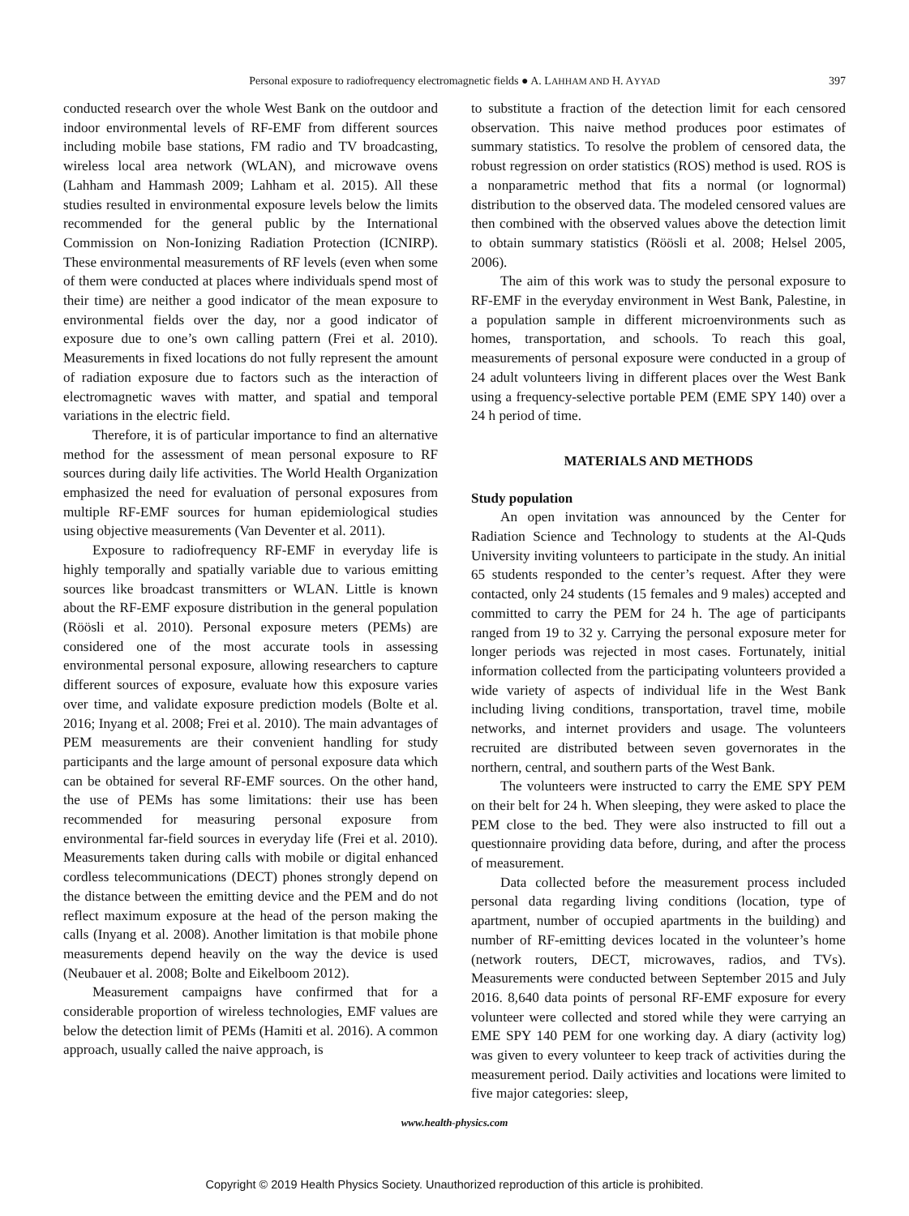Personal exposure to radiofrequency electromagnetic fields ● A. LAHHAM AND H. AYYAD 397
conducted research over the whole West Bank on the outdoor and indoor environmental levels of RF-EMF from different sources including mobile base stations, FM radio and TV broadcasting, wireless local area network (WLAN), and microwave ovens (Lahham and Hammash 2009; Lahham et al. 2015). All these studies resulted in environmental exposure levels below the limits recommended for the general public by the International Commission on Non-Ionizing Radiation Protection (ICNIRP). These environmental measurements of RF levels (even when some of them were conducted at places where individuals spend most of their time) are neither a good indicator of the mean exposure to environmental fields over the day, nor a good indicator of exposure due to one’s own calling pattern (Frei et al. 2010). Measurements in fixed locations do not fully represent the amount of radiation exposure due to factors such as the interaction of electromagnetic waves with matter, and spatial and temporal variations in the electric field.
Therefore, it is of particular importance to find an alternative method for the assessment of mean personal exposure to RF sources during daily life activities. The World Health Organization emphasized the need for evaluation of personal exposures from multiple RF-EMF sources for human epidemiological studies using objective measurements (Van Deventer et al. 2011).
Exposure to radiofrequency RF-EMF in everyday life is highly temporally and spatially variable due to various emitting sources like broadcast transmitters or WLAN. Little is known about the RF-EMF exposure distribution in the general population (Röösli et al. 2010). Personal exposure meters (PEMs) are considered one of the most accurate tools in assessing environmental personal exposure, allowing researchers to capture different sources of exposure, evaluate how this exposure varies over time, and validate exposure prediction models (Bolte et al. 2016; Inyang et al. 2008; Frei et al. 2010). The main advantages of PEM measurements are their convenient handling for study participants and the large amount of personal exposure data which can be obtained for several RF-EMF sources. On the other hand, the use of PEMs has some limitations: their use has been recommended for measuring personal exposure from environmental far-field sources in everyday life (Frei et al. 2010). Measurements taken during calls with mobile or digital enhanced cordless telecommunications (DECT) phones strongly depend on the distance between the emitting device and the PEM and do not reflect maximum exposure at the head of the person making the calls (Inyang et al. 2008). Another limitation is that mobile phone measurements depend heavily on the way the device is used (Neubauer et al. 2008; Bolte and Eikelboom 2012).
Measurement campaigns have confirmed that for a considerable proportion of wireless technologies, EMF values are below the detection limit of PEMs (Hamiti et al. 2016). A common approach, usually called the naive approach, is
to substitute a fraction of the detection limit for each censored observation. This naive method produces poor estimates of summary statistics. To resolve the problem of censored data, the robust regression on order statistics (ROS) method is used. ROS is a nonparametric method that fits a normal (or lognormal) distribution to the observed data. The modeled censored values are then combined with the observed values above the detection limit to obtain summary statistics (Röösli et al. 2008; Helsel 2005, 2006).
The aim of this work was to study the personal exposure to RF-EMF in the everyday environment in West Bank, Palestine, in a population sample in different microenvironments such as homes, transportation, and schools. To reach this goal, measurements of personal exposure were conducted in a group of 24 adult volunteers living in different places over the West Bank using a frequency-selective portable PEM (EME SPY 140) over a 24 h period of time.
MATERIALS AND METHODS
Study population
An open invitation was announced by the Center for Radiation Science and Technology to students at the Al-Quds University inviting volunteers to participate in the study. An initial 65 students responded to the center’s request. After they were contacted, only 24 students (15 females and 9 males) accepted and committed to carry the PEM for 24 h. The age of participants ranged from 19 to 32 y. Carrying the personal exposure meter for longer periods was rejected in most cases. Fortunately, initial information collected from the participating volunteers provided a wide variety of aspects of individual life in the West Bank including living conditions, transportation, travel time, mobile networks, and internet providers and usage. The volunteers recruited are distributed between seven governorates in the northern, central, and southern parts of the West Bank.
The volunteers were instructed to carry the EME SPY PEM on their belt for 24 h. When sleeping, they were asked to place the PEM close to the bed. They were also instructed to fill out a questionnaire providing data before, during, and after the process of measurement.
Data collected before the measurement process included personal data regarding living conditions (location, type of apartment, number of occupied apartments in the building) and number of RF-emitting devices located in the volunteer’s home (network routers, DECT, microwaves, radios, and TVs). Measurements were conducted between September 2015 and July 2016. 8,640 data points of personal RF-EMF exposure for every volunteer were collected and stored while they were carrying an EME SPY 140 PEM for one working day. A diary (activity log) was given to every volunteer to keep track of activities during the measurement period. Daily activities and locations were limited to five major categories: sleep,
www.health-physics.com
Copyright © 2019 Health Physics Society. Unauthorized reproduction of this article is prohibited.